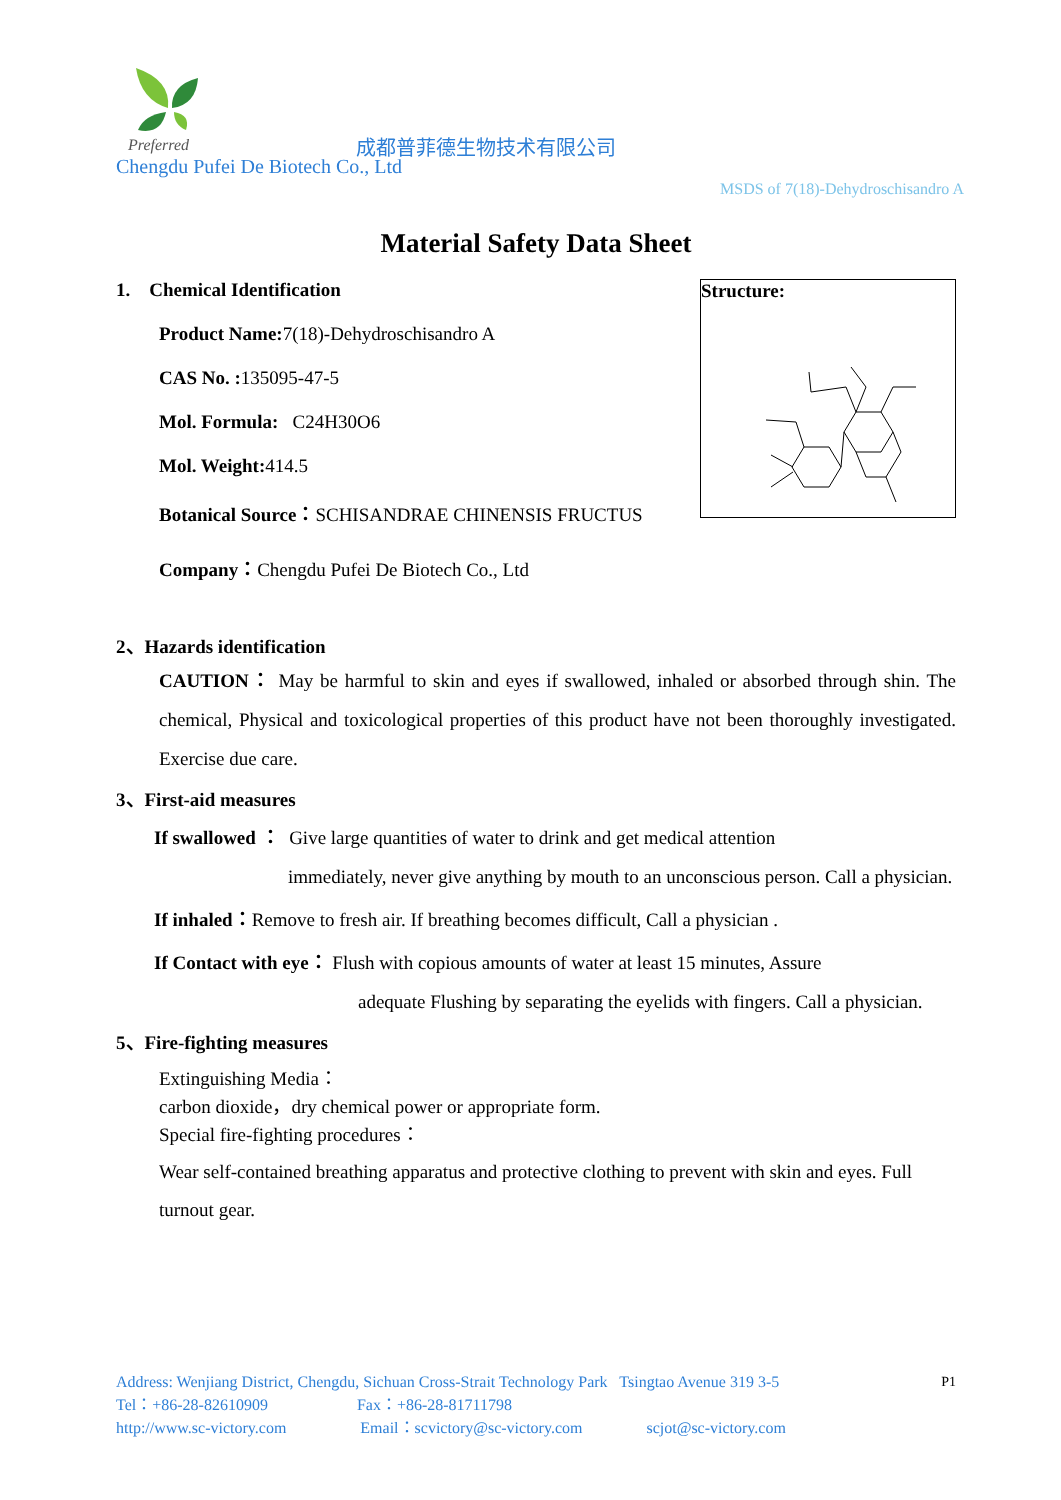Preferred
成都普菲德生物技术有限公司
Chengdu Pufei De Biotech Co., Ltd
MSDS of 7(18)-Dehydroschisandro A
Material Safety Data Sheet
1. Chemical Identification
Product Name: 7(18)-Dehydroschisandro A
CAS No. : 135095-47-5
Mol. Formula: C24H30O6
Mol. Weight: 414.5
Botanical Source：SCHISANDRAE CHINENSIS FRUCTUS
Company：Chengdu Pufei De Biotech Co., Ltd
Structure:
2、Hazards identification
CAUTION： May be harmful to skin and eyes if swallowed, inhaled or absorbed through shin. The chemical, Physical and toxicological properties of this product have not been thoroughly investigated. Exercise due care.
3、First-aid measures
If swallowed ： Give large quantities of water to drink and get medical attention
immediately, never give anything by mouth to an unconscious person. Call a physician.
If inhaled：Remove to fresh air. If breathing becomes difficult, Call a physician .
If Contact with eye： Flush with copious amounts of water at least 15 minutes, Assure
adequate Flushing by separating the eyelids with fingers. Call a physician.
5、Fire-fighting measures
Extinguishing Media：
carbon dioxide，dry chemical power or appropriate form.
Special fire-fighting procedures：
Wear self-contained breathing apparatus and protective clothing to prevent with skin and eyes. Full turnout gear.
Address: Wenjiang District, Chengdu, Sichuan Cross-Strait Technology Park Tsingtao Avenue 319 3-5 P1
Tel：+86-28-82610909 Fax：+86-28-81711798
http://www.sc-victory.com Email：scvictory@sc-victory.com scjot@sc-victory.com